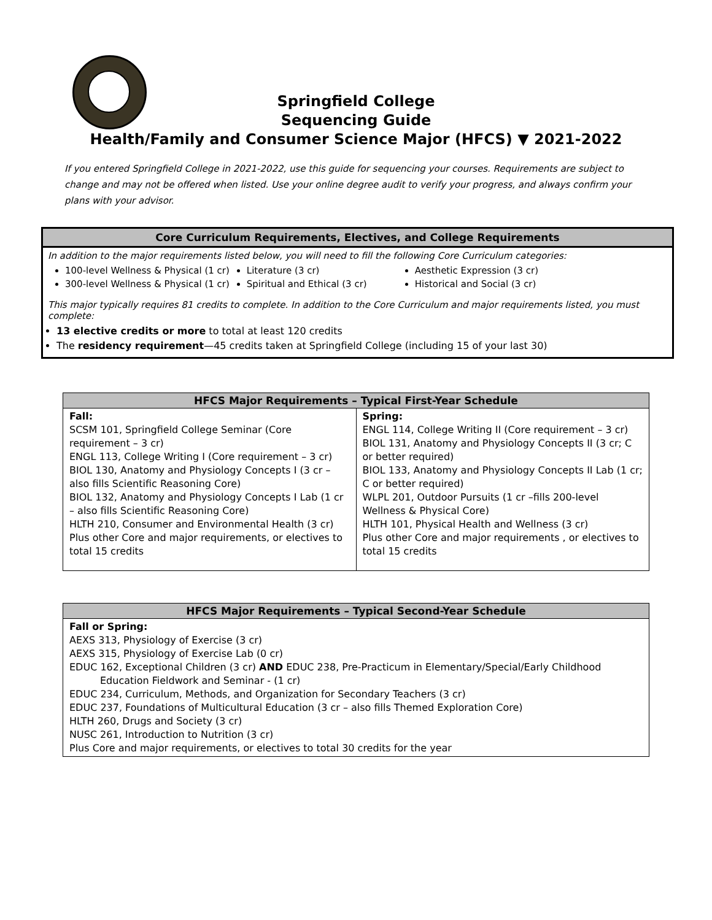Springfield College
Sequencing Guide
Health/Family and Consumer Science Major (HFCS) ▼ 2021-2022
If you entered Springfield College in 2021-2022, use this guide for sequencing your courses. Requirements are subject to change and may not be offered when listed. Use your online degree audit to verify your progress, and always confirm your plans with your advisor.
Core Curriculum Requirements, Electives, and College Requirements
In addition to the major requirements listed below, you will need to fill the following Core Curriculum categories:
100-level Wellness & Physical (1 cr)
300-level Wellness & Physical (1 cr)
Literature (3 cr)
Spiritual and Ethical (3 cr)
Aesthetic Expression (3 cr)
Historical and Social (3 cr)
This major typically requires 81 credits to complete. In addition to the Core Curriculum and major requirements listed, you must complete:
13 elective credits or more to total at least 120 credits
The residency requirement—45 credits taken at Springfield College (including 15 of your last 30)
| HFCS Major Requirements – Typical First-Year Schedule | |
| --- | --- |
| Fall: SCSM 101, Springfield College Seminar (Core requirement – 3 cr) ENGL 113, College Writing I (Core requirement – 3 cr) BIOL 130, Anatomy and Physiology Concepts I (3 cr – also fills Scientific Reasoning Core) BIOL 132, Anatomy and Physiology Concepts I Lab (1 cr – also fills Scientific Reasoning Core) HLTH 210, Consumer and Environmental Health (3 cr) Plus other Core and major requirements, or electives to total 15 credits | Spring: ENGL 114, College Writing II (Core requirement – 3 cr) BIOL 131, Anatomy and Physiology Concepts II (3 cr; C or better required) BIOL 133, Anatomy and Physiology Concepts II Lab (1 cr; C or better required) WLPL 201, Outdoor Pursuits (1 cr –fills 200-level Wellness & Physical Core) HLTH 101, Physical Health and Wellness (3 cr) Plus other Core and major requirements , or electives to total 15 credits |
| HFCS Major Requirements – Typical Second-Year Schedule |
| --- |
| Fall or Spring: AEXS 313, Physiology of Exercise (3 cr) AEXS 315, Physiology of Exercise Lab (0 cr) EDUC 162, Exceptional Children (3 cr) AND EDUC 238, Pre-Practicum in Elementary/Special/Early Childhood Education Fieldwork and Seminar - (1 cr) EDUC 234, Curriculum, Methods, and Organization for Secondary Teachers (3 cr) EDUC 237, Foundations of Multicultural Education (3 cr – also fills Themed Exploration Core) HLTH 260, Drugs and Society (3 cr) NUSC 261, Introduction to Nutrition (3 cr) Plus Core and major requirements, or electives to total 30 credits for the year |